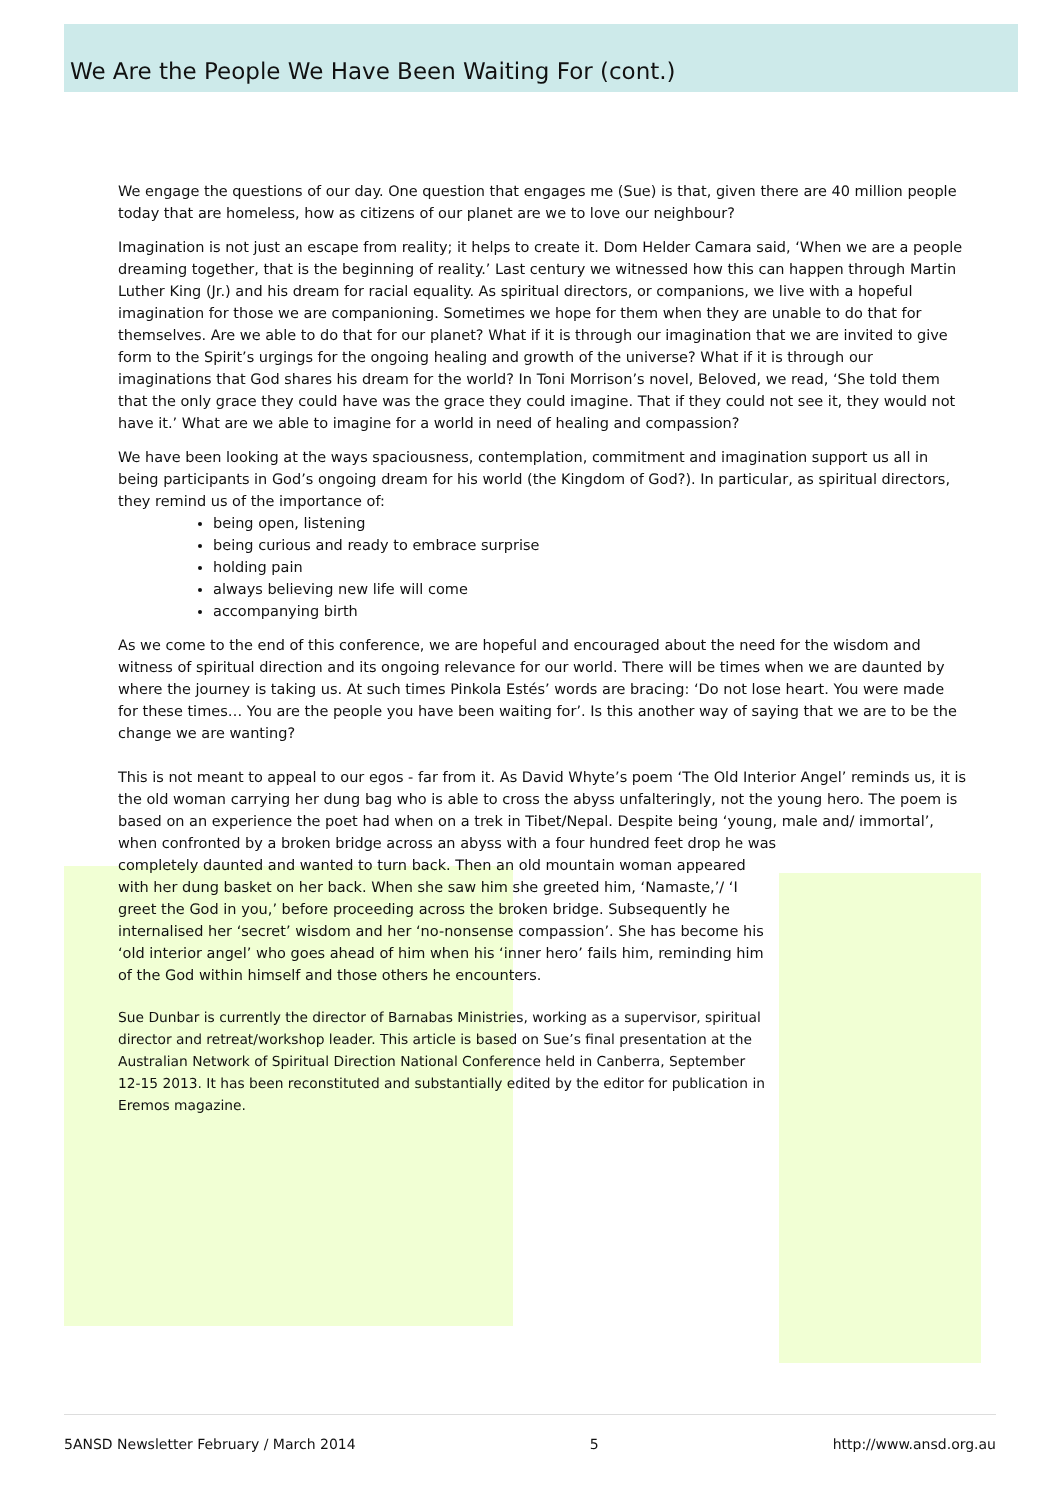We Are the People We Have Been Waiting For (cont.)
We engage the questions of our day. One question that engages me (Sue) is that, given there are 40 million people today that are homeless, how as citizens of our planet are we to love our neighbour?
Imagination is not just an escape from reality; it helps to create it. Dom Helder Camara said, ‘When we are a people dreaming together, that is the beginning of reality.’ Last century we witnessed how this can happen through Martin Luther King (Jr.) and his dream for racial equality. As spiritual directors, or companions, we live with a hopeful imagination for those we are companioning. Sometimes we hope for them when they are unable to do that for themselves. Are we able to do that for our planet? What if it is through our imagination that we are invited to give form to the Spirit’s urgings for the ongoing healing and growth of the universe? What if it is through our imaginations that God shares his dream for the world? In Toni Morrison’s novel, Beloved, we read, ‘She told them that the only grace they could have was the grace they could imagine. That if they could not see it, they would not have it.’ What are we able to imagine for a world in need of healing and compassion?
We have been looking at the ways spaciousness, contemplation, commitment and imagination support us all in being participants in God’s ongoing dream for his world (the Kingdom of God?). In particular, as spiritual directors, they remind us of the importance of:
being open, listening
being curious and ready to embrace surprise
holding pain
always believing new life will come
accompanying birth
As we come to the end of this conference, we are hopeful and encouraged about the need for the wisdom and witness of spiritual direction and its ongoing relevance for our world. There will be times when we are daunted by where the journey is taking us. At such times Pinkola Estés’ words are bracing: ‘Do not lose heart. You were made for these times… You are the people you have been waiting for’. Is this another way of saying that we are to be the change we are wanting?
This is not meant to appeal to our egos - far from it. As David Whyte’s poem ‘The Old Interior Angel’ reminds us, it is the old woman carrying her dung bag who is able to cross the abyss unfalteringly, not the young hero. The poem is based on an experience the poet had when on a trek in Tibet/Nepal. Despite being ‘young, male and/ immortal’, when confronted by a broken bridge across an abyss with a four hundred feet drop he was completely daunted and wanted to turn back. Then an old mountain woman appeared with her dung basket on her back. When she saw him she greeted him, ‘Namaste,’/ ‘I greet the God in you,’ before proceeding across the broken bridge. Subsequently he internalised her ‘secret’ wisdom and her ‘no-nonsense compassion’. She has become his ‘old interior angel’ who goes ahead of him when his ‘inner hero’ fails him, reminding him of the God within himself and those others he encounters.
Sue Dunbar is currently the director of Barnabas Ministries, working as a supervisor, spiritual director and retreat/workshop leader. This article is based on Sue’s final presentation at the Australian Network of Spiritual Direction National Conference held in Canberra, September 12-15 2013. It has been reconstituted and substantially edited by the editor for publication in Eremos magazine.
5ANSD Newsletter February / March 2014 5 http://www.ansd.org.au